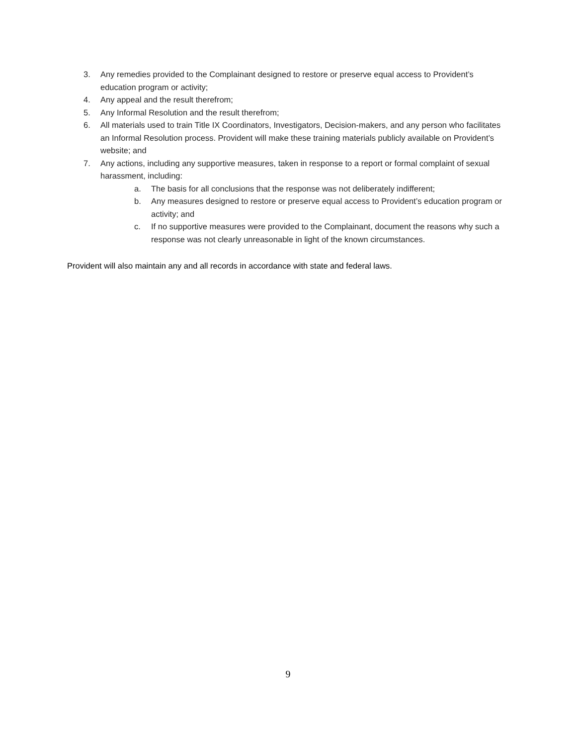3. Any remedies provided to the Complainant designed to restore or preserve equal access to Provident’s education program or activity;
4. Any appeal and the result therefrom;
5. Any Informal Resolution and the result therefrom;
6. All materials used to train Title IX Coordinators, Investigators, Decision-makers, and any person who facilitates an Informal Resolution process. Provident will make these training materials publicly available on Provident’s website; and
7. Any actions, including any supportive measures, taken in response to a report or formal complaint of sexual harassment, including:
a. The basis for all conclusions that the response was not deliberately indifferent;
b. Any measures designed to restore or preserve equal access to Provident’s education program or activity; and
c. If no supportive measures were provided to the Complainant, document the reasons why such a response was not clearly unreasonable in light of the known circumstances.
Provident will also maintain any and all records in accordance with state and federal laws.
9